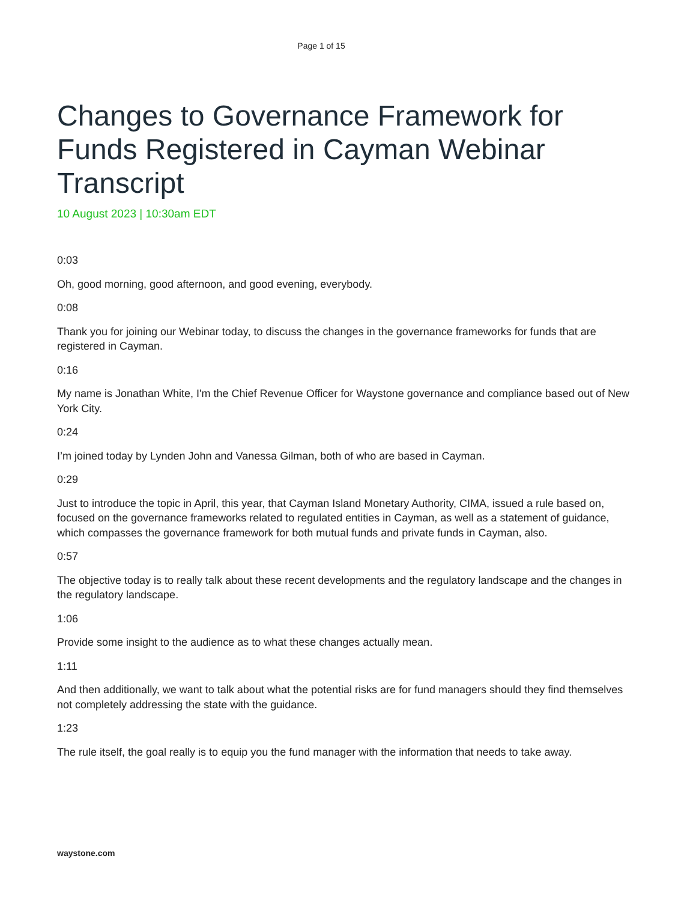Page 1 of 15
Changes to Governance Framework for Funds Registered in Cayman Webinar Transcript
10 August 2023 | 10:30am EDT
0:03
Oh, good morning, good afternoon, and good evening, everybody.
0:08
Thank you for joining our Webinar today, to discuss the changes in the governance frameworks for funds that are registered in Cayman.
0:16
My name is Jonathan White, I'm the Chief Revenue Officer for Waystone governance and compliance based out of New York City.
0:24
I’m joined today by Lynden John and Vanessa Gilman, both of who are based in Cayman.
0:29
Just to introduce the topic in April, this year, that Cayman Island Monetary Authority, CIMA, issued a rule based on, focused on the governance frameworks related to regulated entities in Cayman, as well as a statement of guidance, which compasses the governance framework for both mutual funds and private funds in Cayman, also.
0:57
The objective today is to really talk about these recent developments and the regulatory landscape and the changes in the regulatory landscape.
1:06
Provide some insight to the audience as to what these changes actually mean.
1:11
And then additionally, we want to talk about what the potential risks are for fund managers should they find themselves not completely addressing the state with the guidance.
1:23
The rule itself, the goal really is to equip you the fund manager with the information that needs to take away.
waystone.com